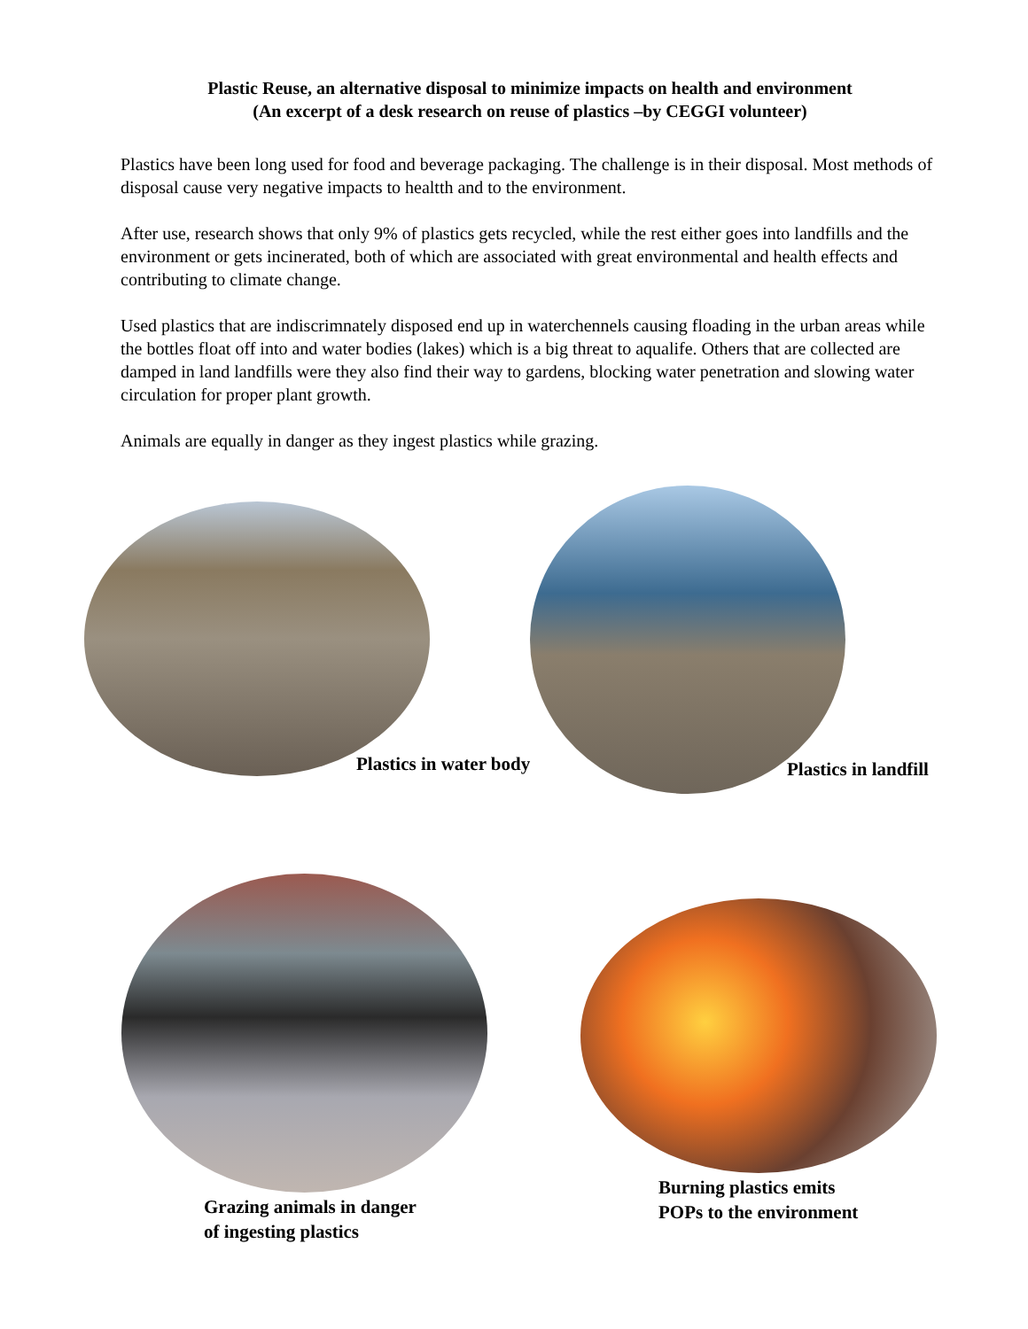Plastic Reuse, an alternative disposal to minimize impacts on health and environment
(An excerpt of a desk research on reuse of plastics –by CEGGI volunteer)
Plastics have been long used for food and beverage packaging. The challenge is in their disposal. Most methods of disposal cause very negative impacts to healtth and to the environment.
After use, research shows that only 9% of plastics gets recycled, while the rest either goes into landfills and the environment or gets incinerated, both of which are associated with great environmental and health effects and contributing to climate change.
Used plastics that are indiscrimnately disposed end up in waterchennels causing floading in the urban areas while the bottles float off into and water bodies (lakes) which is a big threat to aqualife. Others that are collected are damped in land landfills were they also find their way to gardens, blocking water penetration and slowing water circulation for proper plant growth.
Animals are equally in danger as they ingest plastics while grazing.
Plastics in water body Plastics in landfill
Grazing animals in danger
of ingesting plastics
Burning plastics emits
POPs to the environment